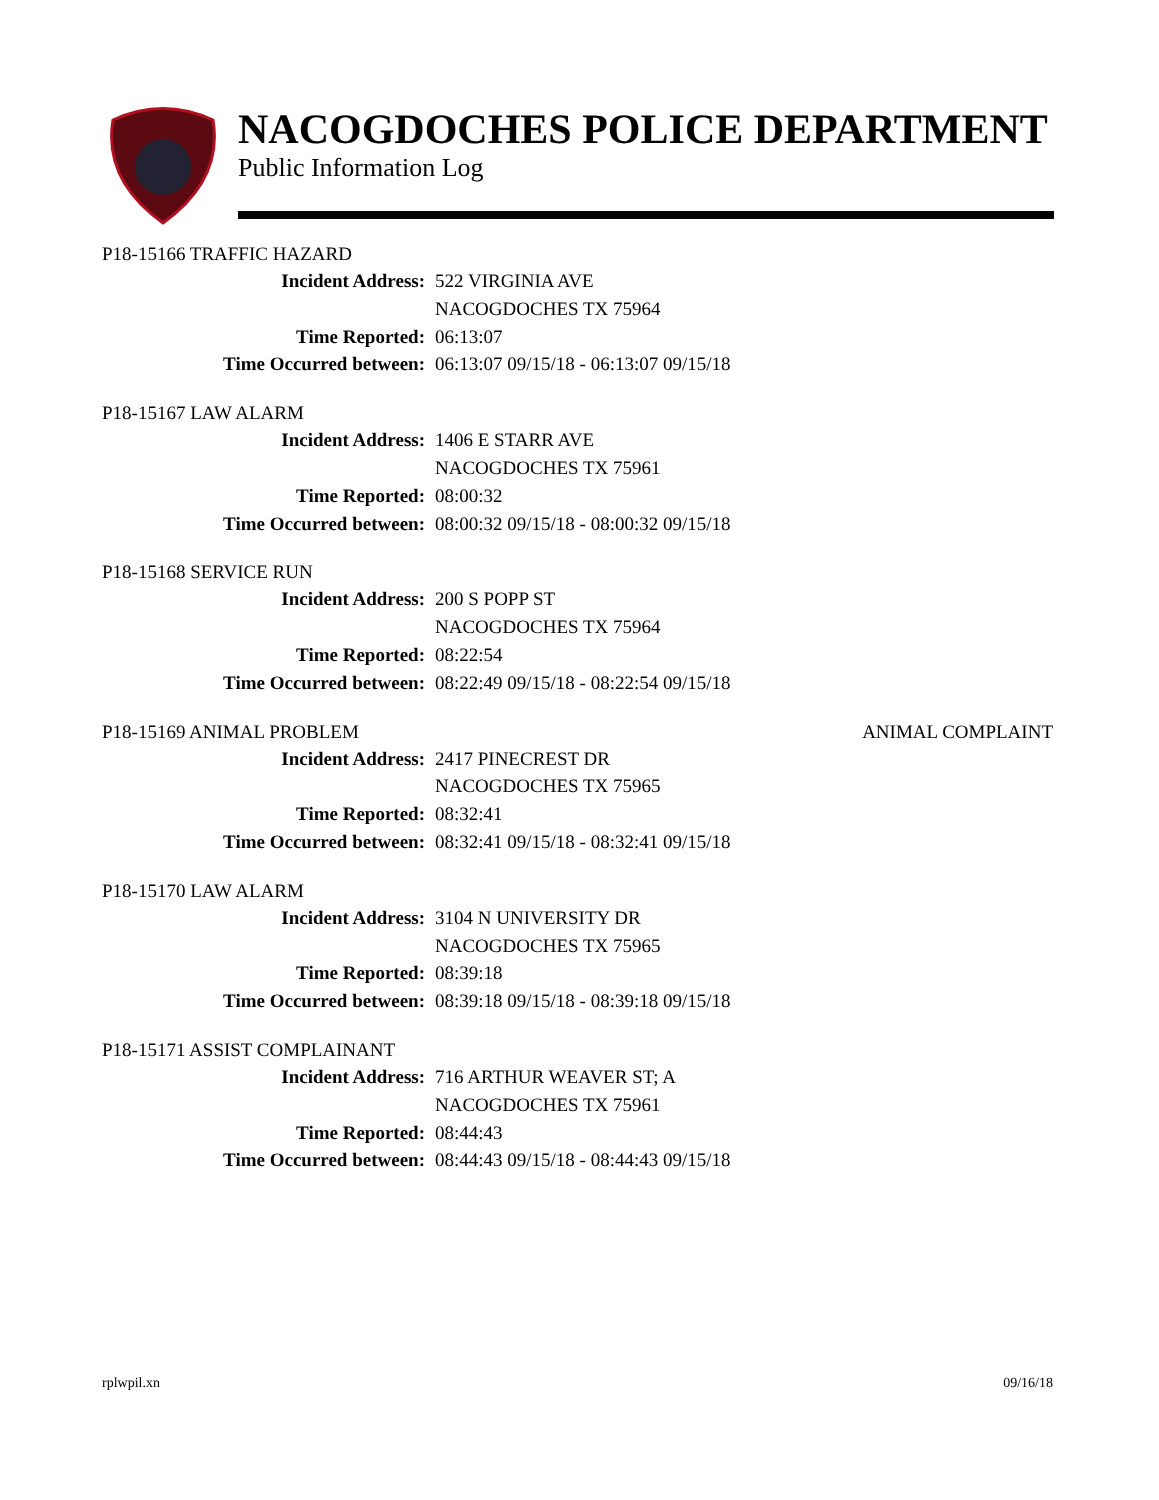NACOGDOCHES POLICE DEPARTMENT
Public Information Log
P18-15166 TRAFFIC HAZARD
Incident Address: 522 VIRGINIA AVE
NACOGDOCHES TX 75964
Time Reported: 06:13:07
Time Occurred between: 06:13:07 09/15/18 - 06:13:07 09/15/18
P18-15167 LAW ALARM
Incident Address: 1406 E STARR AVE
NACOGDOCHES TX 75961
Time Reported: 08:00:32
Time Occurred between: 08:00:32 09/15/18 - 08:00:32 09/15/18
P18-15168 SERVICE RUN
Incident Address: 200 S POPP ST
NACOGDOCHES TX 75964
Time Reported: 08:22:54
Time Occurred between: 08:22:49 09/15/18 - 08:22:54 09/15/18
P18-15169 ANIMAL PROBLEM ANIMAL COMPLAINT
Incident Address: 2417 PINECREST DR
NACOGDOCHES TX 75965
Time Reported: 08:32:41
Time Occurred between: 08:32:41 09/15/18 - 08:32:41 09/15/18
P18-15170 LAW ALARM
Incident Address: 3104 N UNIVERSITY DR
NACOGDOCHES TX 75965
Time Reported: 08:39:18
Time Occurred between: 08:39:18 09/15/18 - 08:39:18 09/15/18
P18-15171 ASSIST COMPLAINANT
Incident Address: 716 ARTHUR WEAVER ST; A
NACOGDOCHES TX 75961
Time Reported: 08:44:43
Time Occurred between: 08:44:43 09/15/18 - 08:44:43 09/15/18
rplwpil.xn 09/16/18